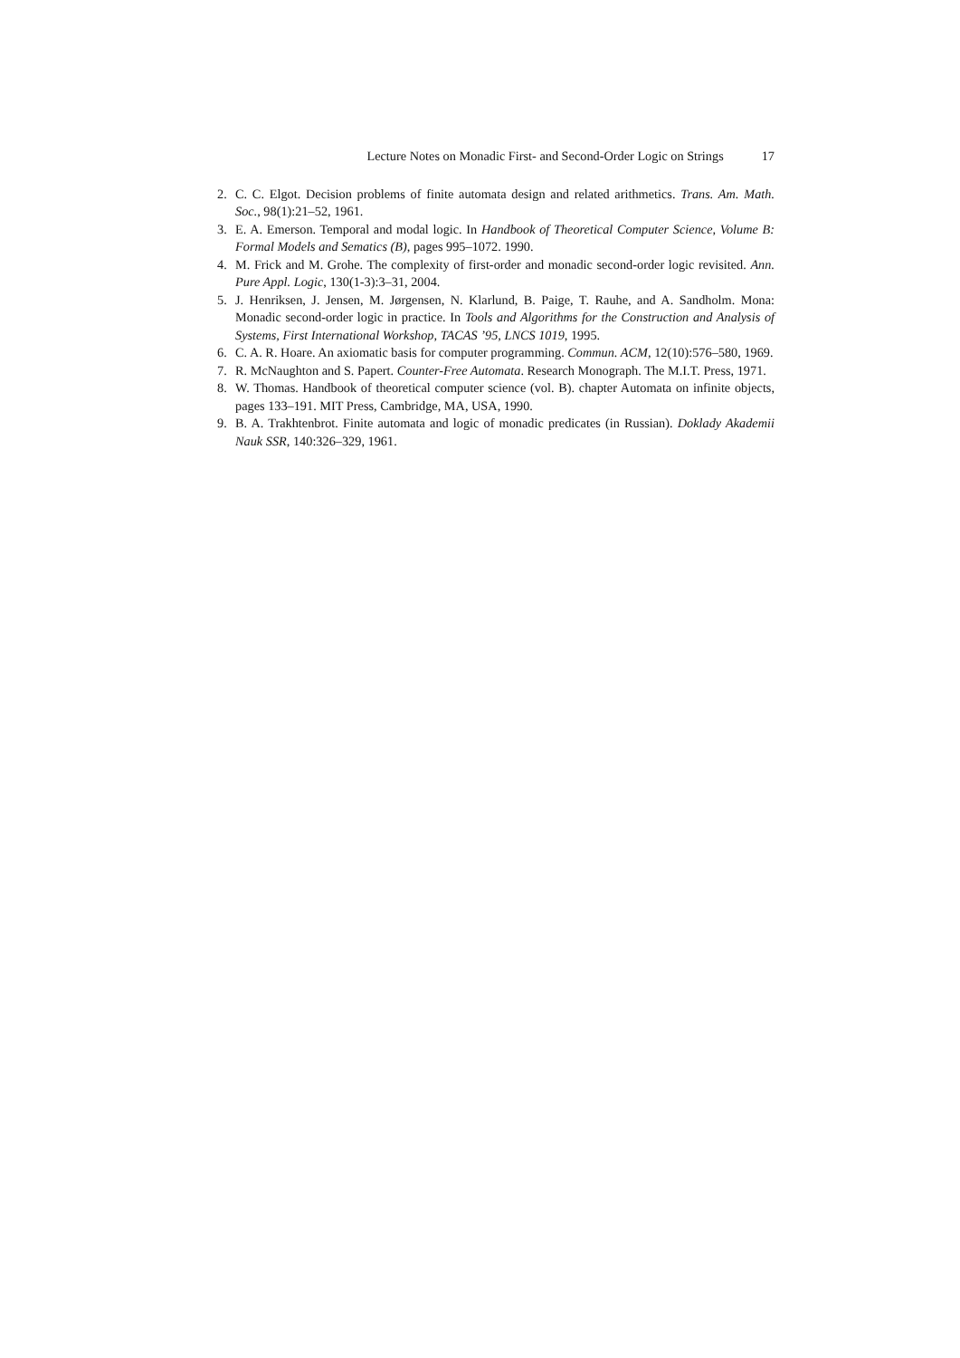Lecture Notes on Monadic First- and Second-Order Logic on Strings 17
2. C. C. Elgot. Decision problems of finite automata design and related arithmetics. Trans. Am. Math. Soc., 98(1):21–52, 1961.
3. E. A. Emerson. Temporal and modal logic. In Handbook of Theoretical Computer Science, Volume B: Formal Models and Sematics (B), pages 995–1072. 1990.
4. M. Frick and M. Grohe. The complexity of first-order and monadic second-order logic revisited. Ann. Pure Appl. Logic, 130(1-3):3–31, 2004.
5. J. Henriksen, J. Jensen, M. Jørgensen, N. Klarlund, B. Paige, T. Rauhe, and A. Sandholm. Mona: Monadic second-order logic in practice. In Tools and Algorithms for the Construction and Analysis of Systems, First International Workshop, TACAS ’95, LNCS 1019, 1995.
6. C. A. R. Hoare. An axiomatic basis for computer programming. Commun. ACM, 12(10):576–580, 1969.
7. R. McNaughton and S. Papert. Counter-Free Automata. Research Monograph. The M.I.T. Press, 1971.
8. W. Thomas. Handbook of theoretical computer science (vol. B). chapter Automata on infinite objects, pages 133–191. MIT Press, Cambridge, MA, USA, 1990.
9. B. A. Trakhtenbrot. Finite automata and logic of monadic predicates (in Russian). Doklady Akademii Nauk SSR, 140:326–329, 1961.